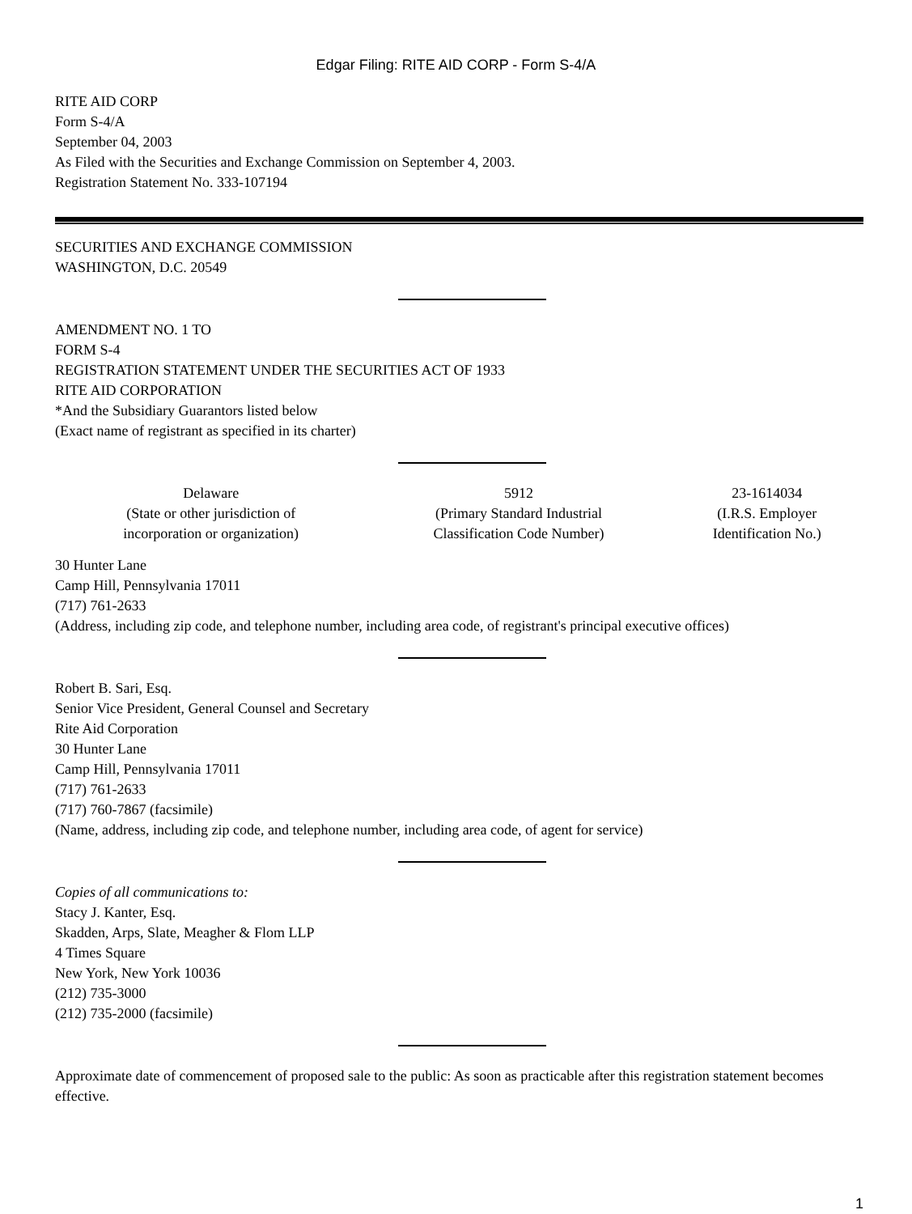Edgar Filing: RITE AID CORP - Form S-4/A
RITE AID CORP
Form S-4/A
September 04, 2003
As Filed with the Securities and Exchange Commission on September 4, 2003.
Registration Statement No. 333-107194
SECURITIES AND EXCHANGE COMMISSION
WASHINGTON, D.C. 20549
AMENDMENT NO. 1 TO
FORM S-4
REGISTRATION STATEMENT UNDER THE SECURITIES ACT OF 1933
RITE AID CORPORATION
*And the Subsidiary Guarantors listed below
(Exact name of registrant as specified in its charter)
| Delaware (State or other jurisdiction of incorporation or organization) | 5912 (Primary Standard Industrial Classification Code Number) | 23-1614034 (I.R.S. Employer Identification No.) |
30 Hunter Lane
Camp Hill, Pennsylvania 17011
(717) 761-2633
(Address, including zip code, and telephone number, including area code, of registrant's principal executive offices)
Robert B. Sari, Esq.
Senior Vice President, General Counsel and Secretary
Rite Aid Corporation
30 Hunter Lane
Camp Hill, Pennsylvania 17011
(717) 761-2633
(717) 760-7867 (facsimile)
(Name, address, including zip code, and telephone number, including area code, of agent for service)
Copies of all communications to:
Stacy J. Kanter, Esq.
Skadden, Arps, Slate, Meagher & Flom LLP
4 Times Square
New York, New York 10036
(212) 735-3000
(212) 735-2000 (facsimile)
Approximate date of commencement of proposed sale to the public: As soon as practicable after this registration statement becomes effective.
1